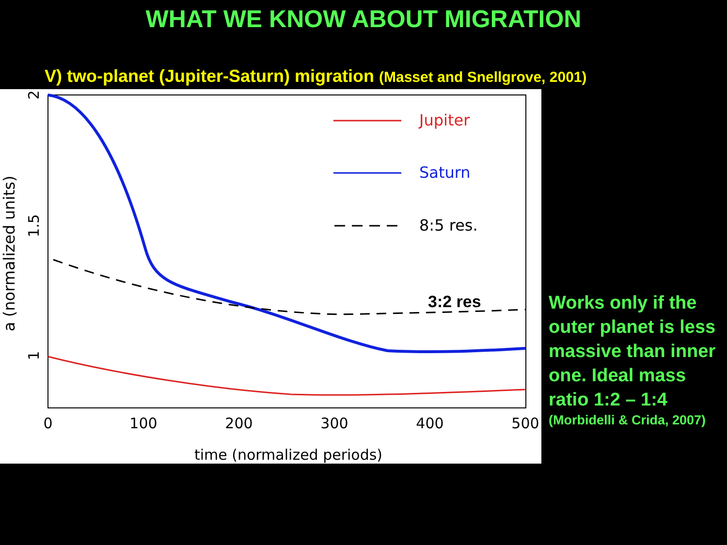WHAT WE KNOW ABOUT MIGRATION
V) two-planet (Jupiter-Saturn) migration (Masset and Snellgrove, 2001)
a (normalized units)
2
1.5
1
0
100
200
300
400
500
time (normalized periods)
Jupiter
Saturn
8:5 res.
3:2 res
Works only if the outer planet is less massive than inner one. Ideal mass ratio 1:2 – 1:4
(Morbidelli & Crida, 2007)